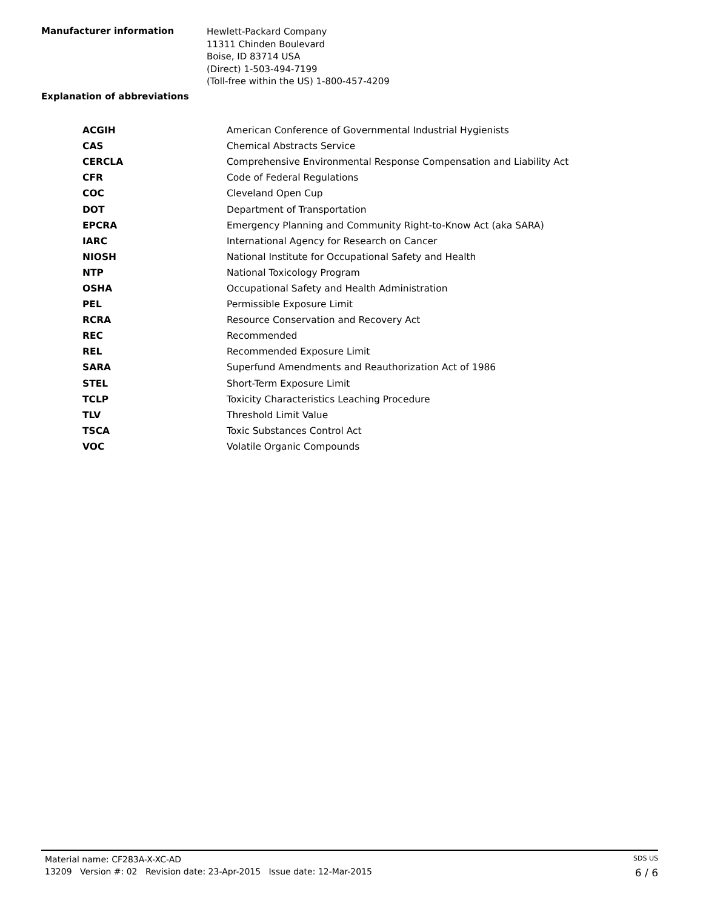Manufacturer information
Hewlett-Packard Company
11311 Chinden Boulevard
Boise, ID 83714 USA
(Direct) 1-503-494-7199
(Toll-free within the US) 1-800-457-4209
Explanation of abbreviations
| ACGIH | American Conference of Governmental Industrial Hygienists |
| CAS | Chemical Abstracts Service |
| CERCLA | Comprehensive Environmental Response Compensation and Liability Act |
| CFR | Code of Federal Regulations |
| COC | Cleveland Open Cup |
| DOT | Department of Transportation |
| EPCRA | Emergency Planning and Community Right-to-Know Act (aka SARA) |
| IARC | International Agency for Research on Cancer |
| NIOSH | National Institute for Occupational Safety and Health |
| NTP | National Toxicology Program |
| OSHA | Occupational Safety and Health Administration |
| PEL | Permissible Exposure Limit |
| RCRA | Resource Conservation and Recovery Act |
| REC | Recommended |
| REL | Recommended Exposure Limit |
| SARA | Superfund Amendments and Reauthorization Act of 1986 |
| STEL | Short-Term Exposure Limit |
| TCLP | Toxicity Characteristics Leaching Procedure |
| TLV | Threshold Limit Value |
| TSCA | Toxic Substances Control Act |
| VOC | Volatile Organic Compounds |
Material name: CF283A-X-XC-AD SDS US
13209 Version #: 02 Revision date: 23-Apr-2015 Issue date: 12-Mar-2015 6 / 6